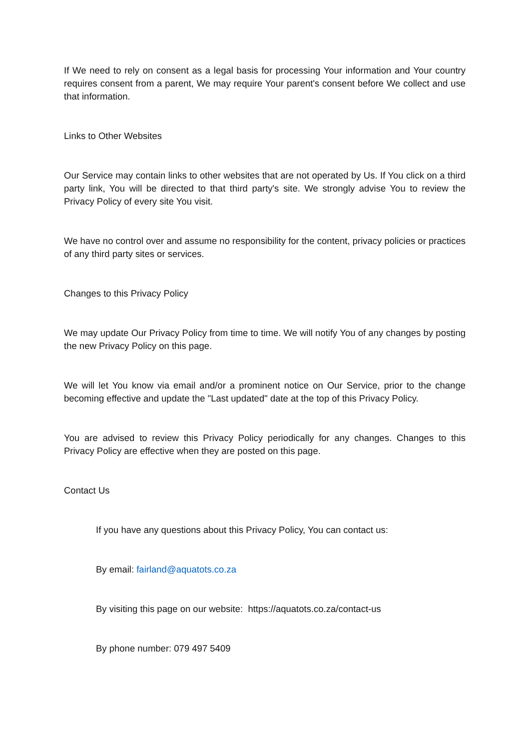If We need to rely on consent as a legal basis for processing Your information and Your country requires consent from a parent, We may require Your parent's consent before We collect and use that information.
Links to Other Websites
Our Service may contain links to other websites that are not operated by Us. If You click on a third party link, You will be directed to that third party's site. We strongly advise You to review the Privacy Policy of every site You visit.
We have no control over and assume no responsibility for the content, privacy policies or practices of any third party sites or services.
Changes to this Privacy Policy
We may update Our Privacy Policy from time to time. We will notify You of any changes by posting the new Privacy Policy on this page.
We will let You know via email and/or a prominent notice on Our Service, prior to the change becoming effective and update the "Last updated" date at the top of this Privacy Policy.
You are advised to review this Privacy Policy periodically for any changes. Changes to this Privacy Policy are effective when they are posted on this page.
Contact Us
If you have any questions about this Privacy Policy, You can contact us:
By email: fairland@aquatots.co.za
By visiting this page on our website: https://aquatots.co.za/contact-us
By phone number: 079 497 5409